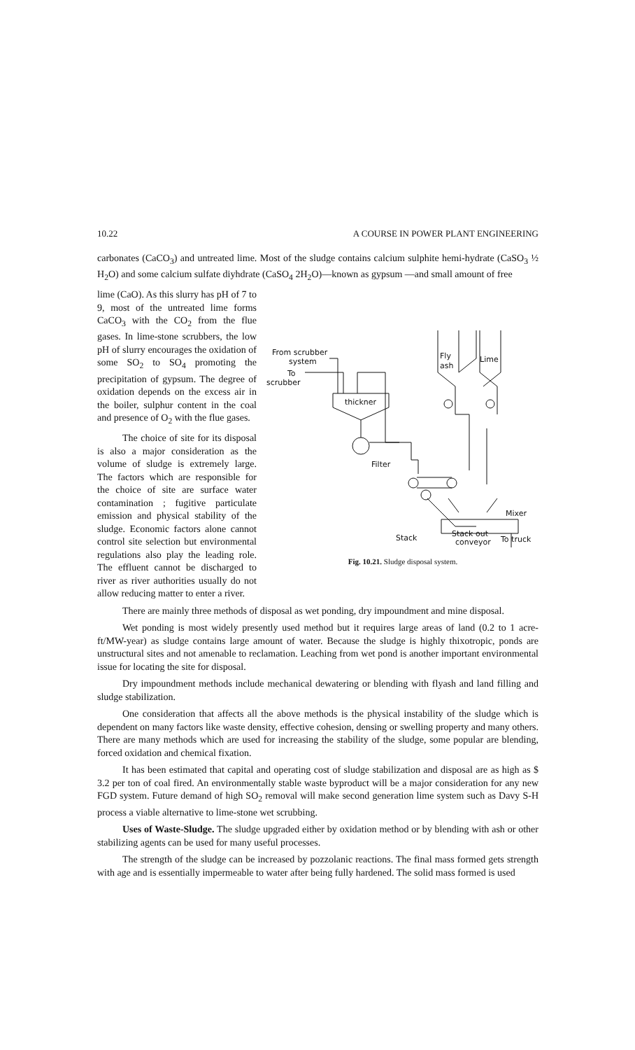10.22 A COURSE IN POWER PLANT ENGINEERING
carbonates (CaCO<sub>3</sub>) and untreated lime. Most of the sludge contains calcium sulphite hemi-hydrate (CaSO<sub>3</sub> ½ H<sub>2</sub>O) and some calcium sulfate diyhdrate (CaSO<sub>4</sub> 2H<sub>2</sub>O)—known as gypsum —and small amount of free
lime (CaO). As this slurry has pH of 7 to 9, most of the untreated lime forms CaCO<sub>3</sub> with the CO<sub>2</sub> from the flue gases. In lime-stone scrubbers, the low pH of slurry encourages the oxidation of some SO<sub>2</sub> to SO<sub>4</sub> promoting the precipitation of gypsum. The degree of oxidation depends on the excess air in the boiler, sulphur content in the coal and presence of O<sub>2</sub> with the flue gases.
The choice of site for its disposal is also a major consideration as the volume of sludge is extremely large. The factors which are responsible for the choice of site are surface water contamination ; fugitive particulate emission and physical stability of the sludge. Economic factors alone cannot control site selection but environmental regulations also play the leading role. The effluent cannot be discharged to river as river authorities usually do not allow reducing matter to enter a river.
From scrubber
system
To
scrubber
thickner
Filter
Fly
ash
Lime
Mixer
Stack
Stack out
conveyor
To truck
Fig. 10.21. Sludge disposal system.
There are mainly three methods of disposal as wet ponding, dry impoundment and mine disposal.
Wet ponding is most widely presently used method but it requires large areas of land (0.2 to 1 acre-ft/MW-year) as sludge contains large amount of water. Because the sludge is highly thixotropic, ponds are unstructural sites and not amenable to reclamation. Leaching from wet pond is another important environmental issue for locating the site for disposal.
Dry impoundment methods include mechanical dewatering or blending with flyash and land filling and sludge stabilization.
One consideration that affects all the above methods is the physical instability of the sludge which is dependent on many factors like waste density, effective cohesion, densing or swelling property and many others. There are many methods which are used for increasing the stability of the sludge, some popular are blending, forced oxidation and chemical fixation.
It has been estimated that capital and operating cost of sludge stabilization and disposal are as high as $ 3.2 per ton of coal fired. An environmentally stable waste byproduct will be a major consideration for any new FGD system. Future demand of high SO<sub>2</sub> removal will make second generation lime system such as Davy S-H process a viable alternative to lime-stone wet scrubbing.
Uses of Waste-Sludge. The sludge upgraded either by oxidation method or by blending with ash or other stabilizing agents can be used for many useful processes.
The strength of the sludge can be increased by pozzolanic reactions. The final mass formed gets strength with age and is essentially impermeable to water after being fully hardened. The solid mass formed is used